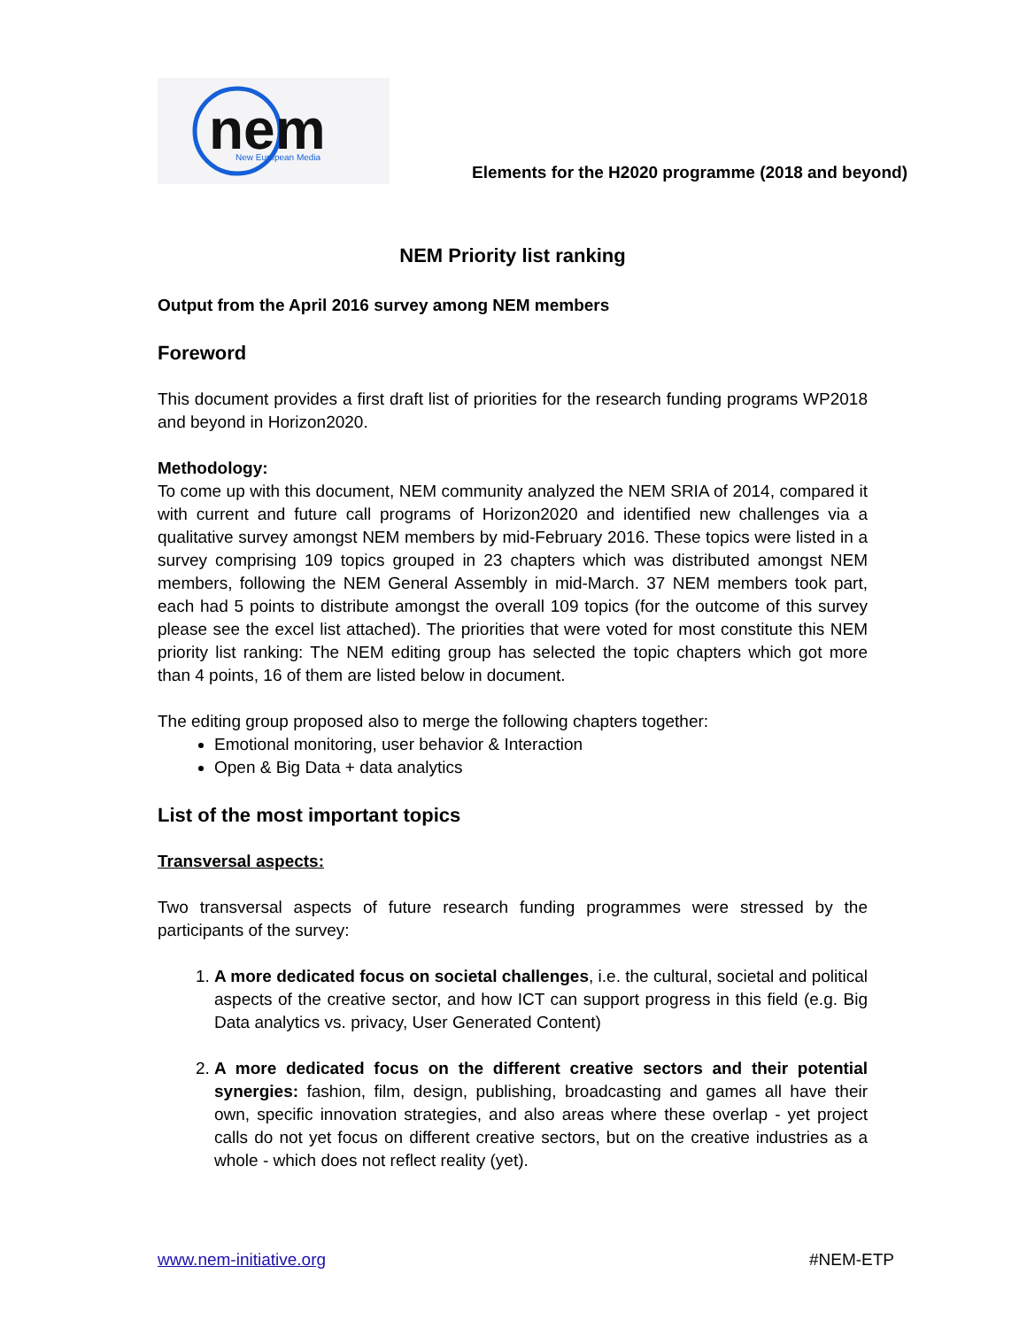nem
New European Media
Elements for the H2020 programme (2018 and beyond)
NEM Priority list ranking
Output from the April 2016 survey among NEM members
Foreword
This document provides a first draft list of priorities for the research funding programs WP2018 and beyond in Horizon2020.
Methodology:
To come up with this document, NEM community analyzed the NEM SRIA of 2014, compared it with current and future call programs of Horizon2020 and identified new challenges via a qualitative survey amongst NEM members by mid-February 2016. These topics were listed in a survey comprising 109 topics grouped in 23 chapters which was distributed amongst NEM members, following the NEM General Assembly in mid-March. 37 NEM members took part, each had 5 points to distribute amongst the overall 109 topics (for the outcome of this survey please see the excel list attached). The priorities that were voted for most constitute this NEM priority list ranking: The NEM editing group has selected the topic chapters which got more than 4 points, 16 of them are listed below in document.
The editing group proposed also to merge the following chapters together:
Emotional monitoring, user behavior & Interaction
Open & Big Data + data analytics
List of the most important topics
Transversal aspects:
Two transversal aspects of future research funding programmes were stressed by the participants of the survey:
1. A more dedicated focus on societal challenges, i.e. the cultural, societal and political aspects of the creative sector, and how ICT can support progress in this field (e.g. Big Data analytics vs. privacy, User Generated Content)
2. A more dedicated focus on the different creative sectors and their potential synergies: fashion, film, design, publishing, broadcasting and games all have their own, specific innovation strategies, and also areas where these overlap - yet project calls do not yet focus on different creative sectors, but on the creative industries as a whole - which does not reflect reality (yet).
www.nem-initiative.org #NEM-ETP